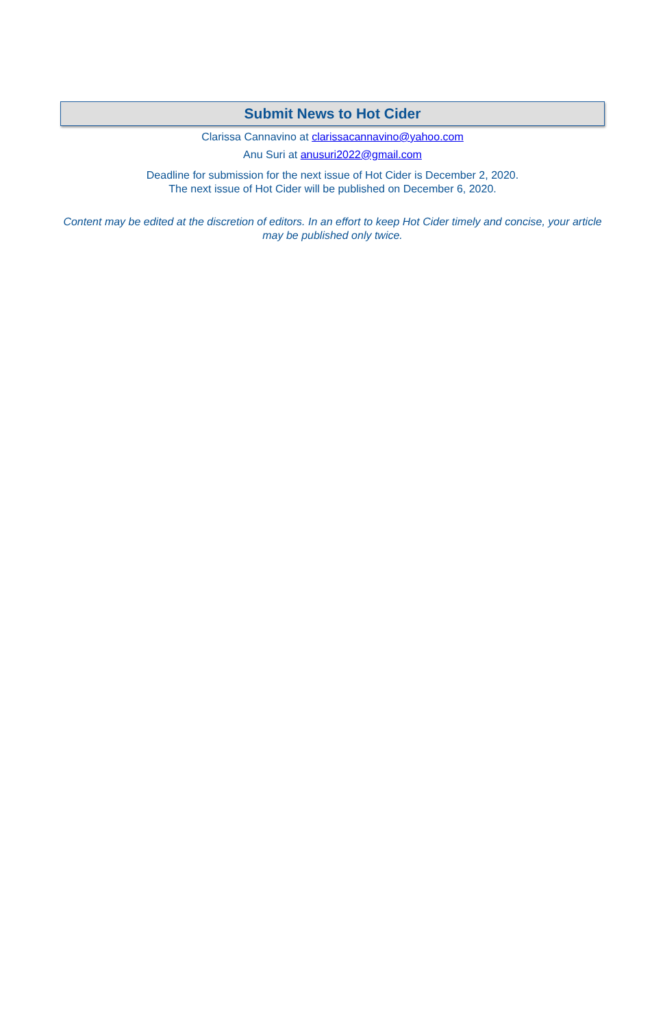Submit News to Hot Cider
Clarissa Cannavino at clarissacannavino@yahoo.com
Anu Suri at anusuri2022@gmail.com
Deadline for submission for the next issue of Hot Cider is December 2, 2020.
The next issue of Hot Cider will be published on December 6, 2020.
Content may be edited at the discretion of editors. In an effort to keep Hot Cider timely and concise, your article may be published only twice.